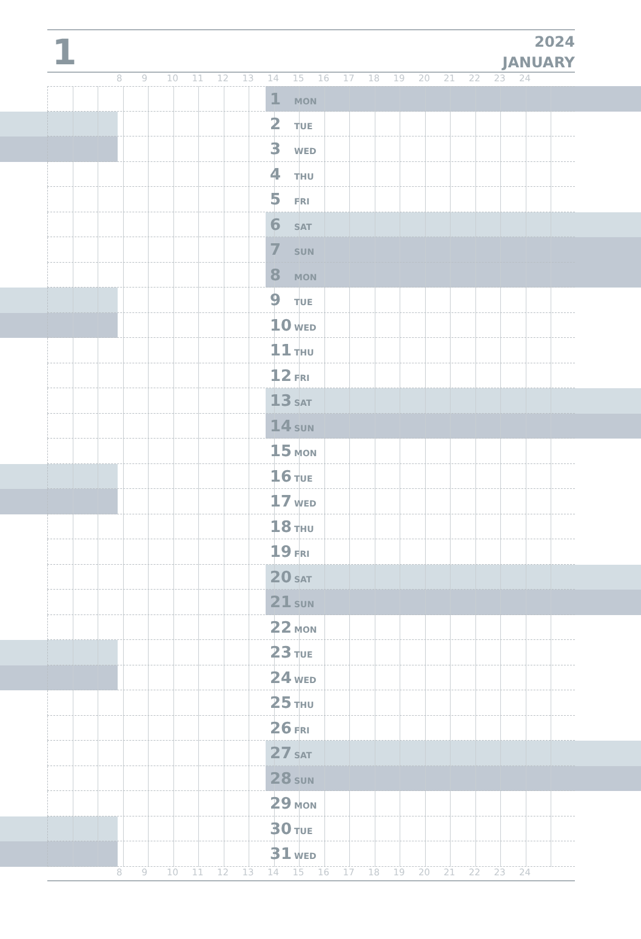1
2024
JANUARY
8 9 10 11 12 13 14 15 16 17 18 19 20 21 22 23 24
1 MON
2 TUE
3 WED
4 THU
5 FRI
6 SAT
7 SUN
8 MON
9 TUE
10 WED
11 THU
12 FRI
13 SAT
14 SUN
15 MON
16 TUE
17 WED
18 THU
19 FRI
20 SAT
21 SUN
22 MON
23 TUE
24 WED
25 THU
26 FRI
27 SAT
28 SUN
29 MON
30 TUE
31 WED
8 9 10 11 12 13 14 15 16 17 18 19 20 21 22 23 24